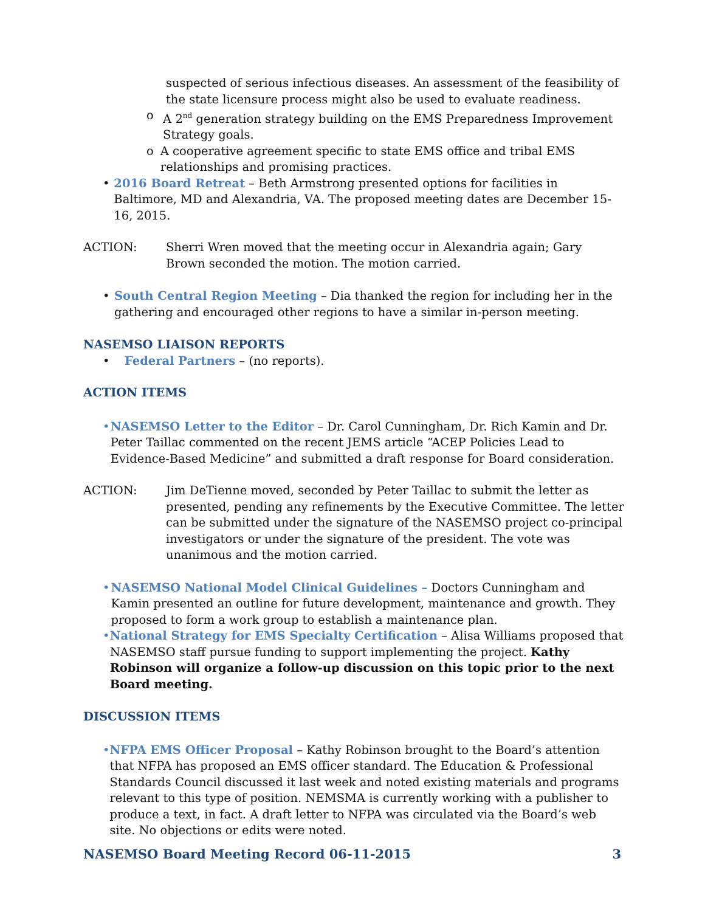suspected of serious infectious diseases. An assessment of the feasibility of the state licensure process might also be used to evaluate readiness.
o A 2<sup>nd</sup> generation strategy building on the EMS Preparedness Improvement Strategy goals.
o A cooperative agreement specific to state EMS office and tribal EMS relationships and promising practices.
• 2016 Board Retreat – Beth Armstrong presented options for facilities in Baltimore, MD and Alexandria, VA. The proposed meeting dates are December 15-16, 2015.
ACTION: Sherri Wren moved that the meeting occur in Alexandria again; Gary Brown seconded the motion. The motion carried.
• South Central Region Meeting – Dia thanked the region for including her in the gathering and encouraged other regions to have a similar in-person meeting.
NASEMSO LIAISON REPORTS
• Federal Partners – (no reports).
ACTION ITEMS
• NASEMSO Letter to the Editor – Dr. Carol Cunningham, Dr. Rich Kamin and Dr. Peter Taillac commented on the recent JEMS article “ACEP Policies Lead to Evidence-Based Medicine” and submitted a draft response for Board consideration.
ACTION: Jim DeTienne moved, seconded by Peter Taillac to submit the letter as presented, pending any refinements by the Executive Committee. The letter can be submitted under the signature of the NASEMSO project co-principal investigators or under the signature of the president. The vote was unanimous and the motion carried.
• NASEMSO National Model Clinical Guidelines – Doctors Cunningham and Kamin presented an outline for future development, maintenance and growth. They proposed to form a work group to establish a maintenance plan.
• National Strategy for EMS Specialty Certification – Alisa Williams proposed that NASEMSO staff pursue funding to support implementing the project. Kathy Robinson will organize a follow-up discussion on this topic prior to the next Board meeting.
DISCUSSION ITEMS
• NFPA EMS Officer Proposal – Kathy Robinson brought to the Board’s attention that NFPA has proposed an EMS officer standard. The Education & Professional Standards Council discussed it last week and noted existing materials and programs relevant to this type of position. NEMSMA is currently working with a publisher to produce a text, in fact. A draft letter to NFPA was circulated via the Board’s web site. No objections or edits were noted.
NASEMSO Board Meeting Record 06-11-2015 3